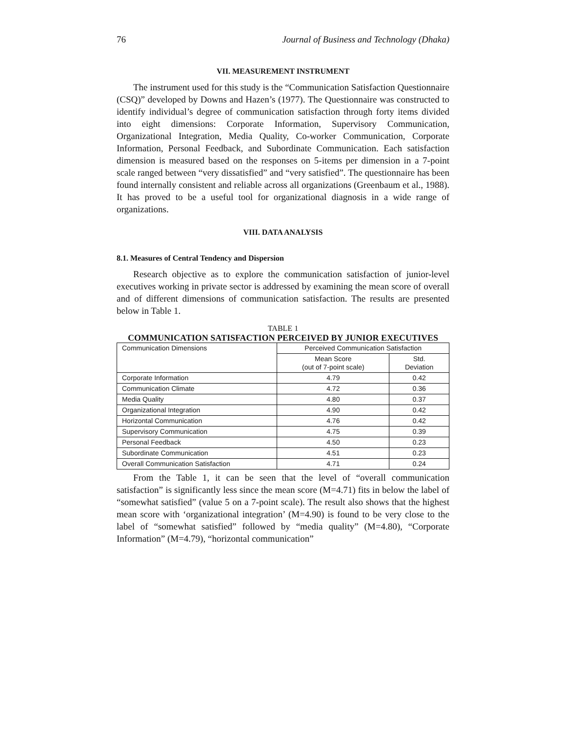76 Journal of Business and Technology (Dhaka)
VII. MEASUREMENT INSTRUMENT
The instrument used for this study is the “Communication Satisfaction Questionnaire (CSQ)” developed by Downs and Hazen’s (1977). The Questionnaire was constructed to identify individual’s degree of communication satisfaction through forty items divided into eight dimensions: Corporate Information, Supervisory Communication, Organizational Integration, Media Quality, Co-worker Communication, Corporate Information, Personal Feedback, and Subordinate Communication. Each satisfaction dimension is measured based on the responses on 5-items per dimension in a 7-point scale ranged between “very dissatisfied” and “very satisfied”. The questionnaire has been found internally consistent and reliable across all organizations (Greenbaum et al., 1988). It has proved to be a useful tool for organizational diagnosis in a wide range of organizations.
VIII. DATA ANALYSIS
8.1. Measures of Central Tendency and Dispersion
Research objective as to explore the communication satisfaction of junior-level executives working in private sector is addressed by examining the mean score of overall and of different dimensions of communication satisfaction. The results are presented below in Table 1.
TABLE 1
COMMUNICATION SATISFACTION PERCEIVED BY JUNIOR EXECUTIVES
| Communication Dimensions | Perceived Communication Satisfaction | |
| --- | --- | --- |
| | Mean Score (out of 7-point scale) | Std. Deviation |
| Corporate Information | 4.79 | 0.42 |
| Communication Climate | 4.72 | 0.36 |
| Media Quality | 4.80 | 0.37 |
| Organizational Integration | 4.90 | 0.42 |
| Horizontal Communication | 4.76 | 0.42 |
| Supervisory Communication | 4.75 | 0.39 |
| Personal Feedback | 4.50 | 0.23 |
| Subordinate Communication | 4.51 | 0.23 |
| Overall Communication Satisfaction | 4.71 | 0.24 |
From the Table 1, it can be seen that the level of “overall communication satisfaction” is significantly less since the mean score (M=4.71) fits in below the label of “somewhat satisfied” (value 5 on a 7-point scale). The result also shows that the highest mean score with ‘organizational integration’ (M=4.90) is found to be very close to the label of “somewhat satisfied” followed by “media quality” (M=4.80), “Corporate Information” (M=4.79), “horizontal communication”